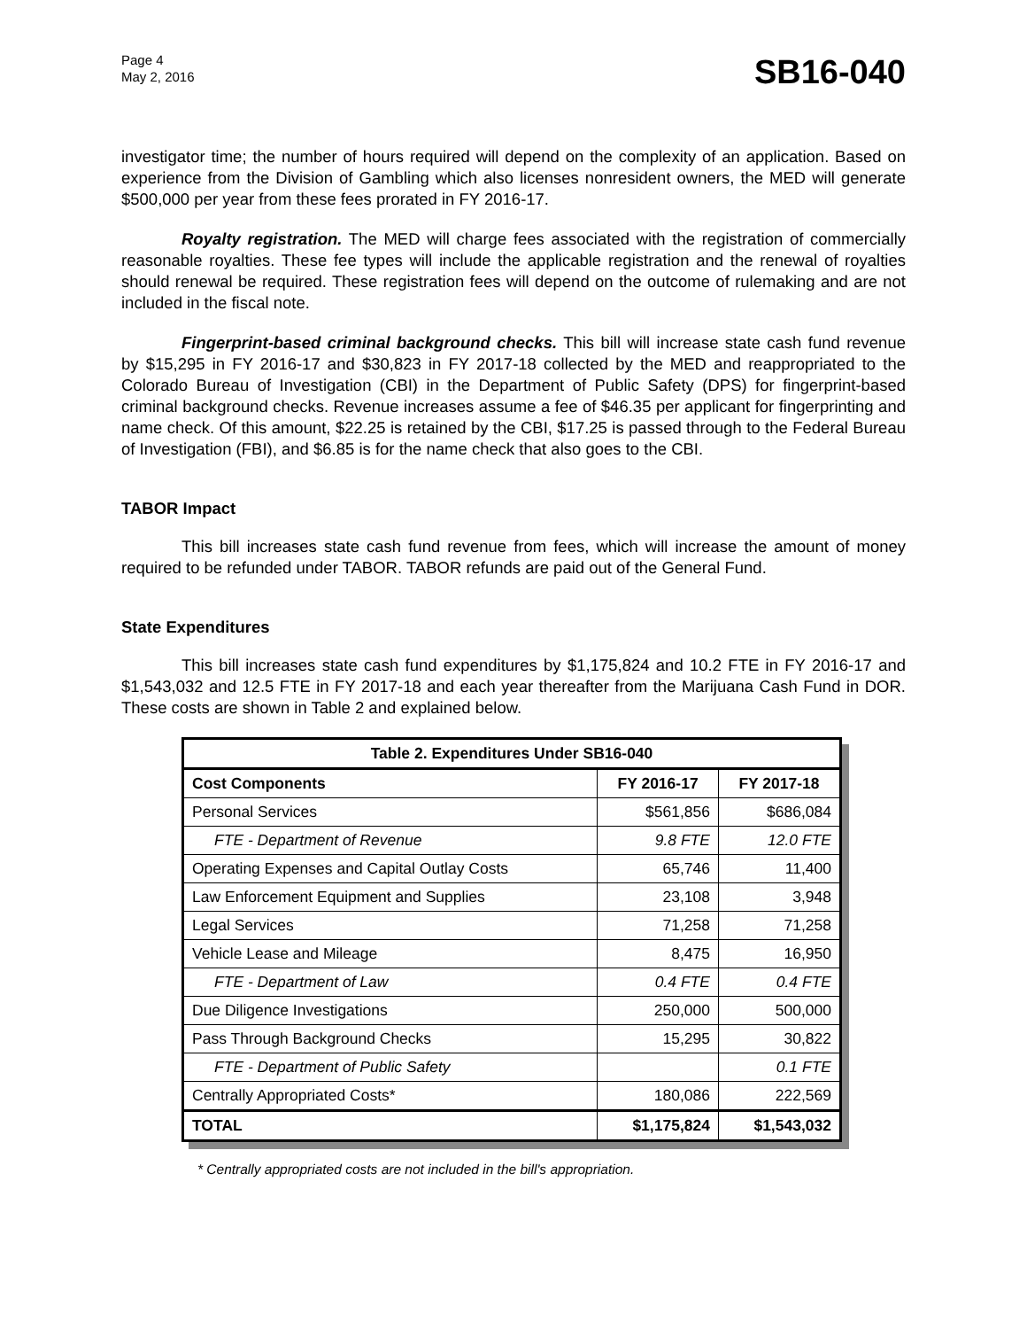Page 4
May 2, 2016
SB16-040
investigator time; the number of hours required will depend on the complexity of an application. Based on experience from the Division of Gambling which also licenses nonresident owners, the MED will generate $500,000 per year from these fees prorated in FY 2016-17.
Royalty registration. The MED will charge fees associated with the registration of commercially reasonable royalties. These fee types will include the applicable registration and the renewal of royalties should renewal be required. These registration fees will depend on the outcome of rulemaking and are not included in the fiscal note.
Fingerprint-based criminal background checks. This bill will increase state cash fund revenue by $15,295 in FY 2016-17 and $30,823 in FY 2017-18 collected by the MED and reappropriated to the Colorado Bureau of Investigation (CBI) in the Department of Public Safety (DPS) for fingerprint-based criminal background checks. Revenue increases assume a fee of $46.35 per applicant for fingerprinting and name check. Of this amount, $22.25 is retained by the CBI, $17.25 is passed through to the Federal Bureau of Investigation (FBI), and $6.85 is for the name check that also goes to the CBI.
TABOR Impact
This bill increases state cash fund revenue from fees, which will increase the amount of money required to be refunded under TABOR. TABOR refunds are paid out of the General Fund.
State Expenditures
This bill increases state cash fund expenditures by $1,175,824 and 10.2 FTE in FY 2016-17 and $1,543,032 and 12.5 FTE in FY 2017-18 and each year thereafter from the Marijuana Cash Fund in DOR. These costs are shown in Table 2 and explained below.
| Table 2. Expenditures Under SB16-040 | | |
| --- | --- | --- |
| Cost Components | FY 2016-17 | FY 2017-18 |
| Personal Services | $561,856 | $686,084 |
| FTE - Department of Revenue | 9.8 FTE | 12.0 FTE |
| Operating Expenses and Capital Outlay Costs | 65,746 | 11,400 |
| Law Enforcement Equipment and Supplies | 23,108 | 3,948 |
| Legal Services | 71,258 | 71,258 |
| Vehicle Lease and Mileage | 8,475 | 16,950 |
| FTE - Department of Law | 0.4 FTE | 0.4 FTE |
| Due Diligence Investigations | 250,000 | 500,000 |
| Pass Through Background Checks | 15,295 | 30,822 |
| FTE - Department of Public Safety | | 0.1 FTE |
| Centrally Appropriated Costs* | 180,086 | 222,569 |
| TOTAL | $1,175,824 | $1,543,032 |
* Centrally appropriated costs are not included in the bill's appropriation.